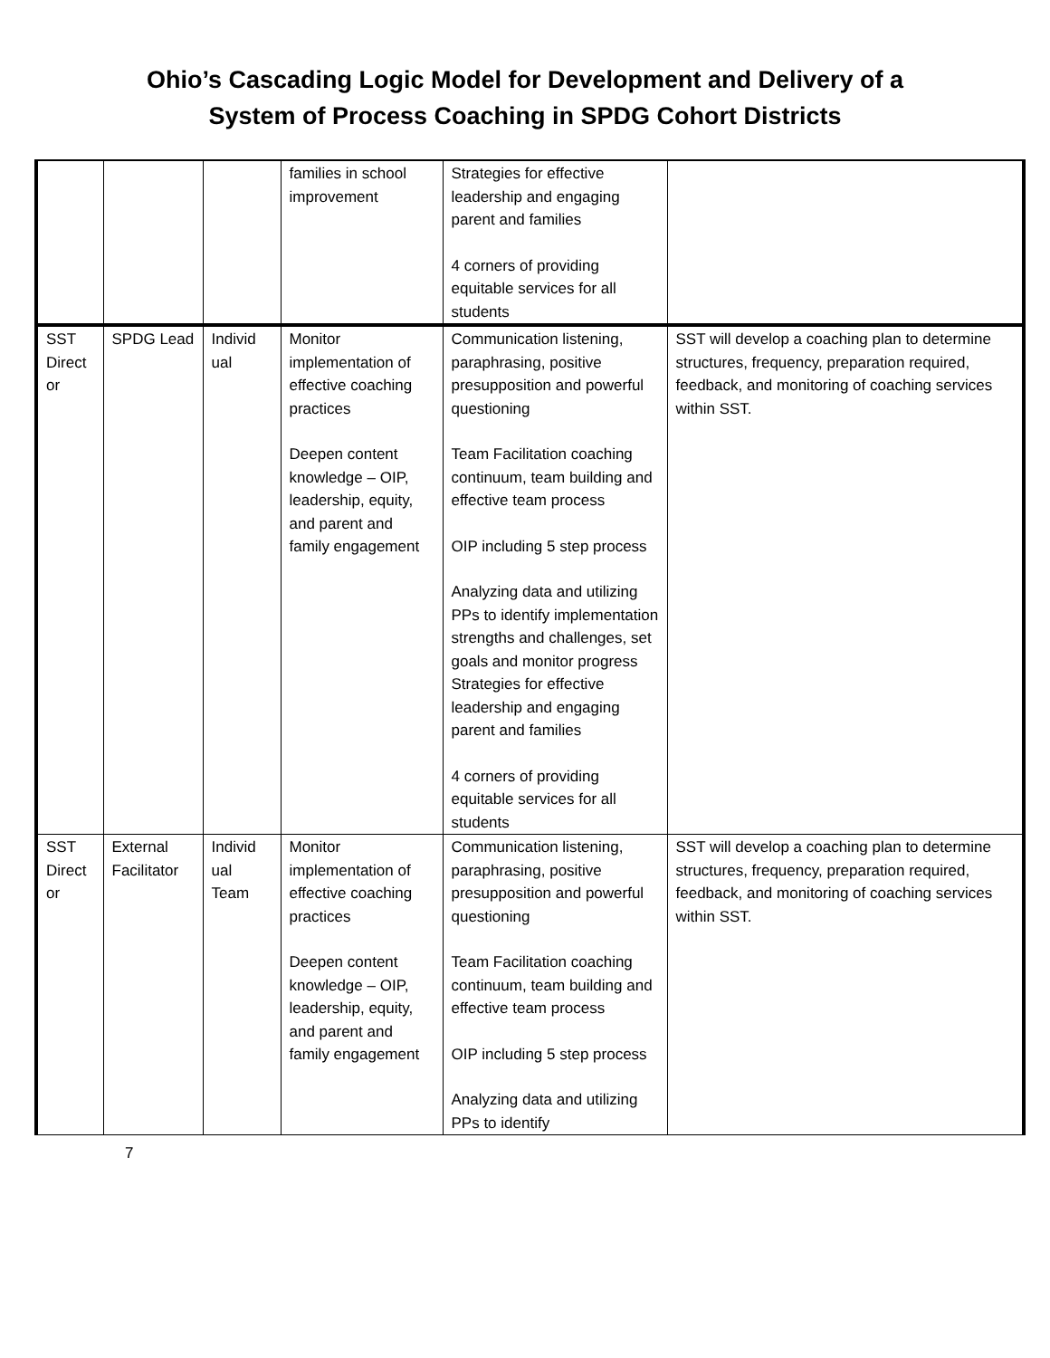Ohio’s Cascading Logic Model for Development and Delivery of a
System of Process Coaching in SPDG Cohort Districts
| | | | families in school improvement | Strategies for effective leadership and engaging parent and families 4 corners of providing equitable services for all students | |
| SST Direct or | SPDG Lead | Individ ual | Monitor implementation of effective coaching practices Deepen content knowledge – OIP, leadership, equity, and parent and family engagement | Communication listening, paraphrasing, positive presupposition and powerful questioning Team Facilitation coaching continuum, team building and effective team process OIP including 5 step process Analyzing data and utilizing PPs to identify implementation strengths and challenges, set goals and monitor progress Strategies for effective leadership and engaging parent and families 4 corners of providing equitable services for all students | SST will develop a coaching plan to determine structures, frequency, preparation required, feedback, and monitoring of coaching services within SST. |
| SST Direct or | External Facilitator | Individ ual Team | Monitor implementation of effective coaching practices Deepen content knowledge – OIP, leadership, equity, and parent and family engagement | Communication listening, paraphrasing, positive presupposition and powerful questioning Team Facilitation coaching continuum, team building and effective team process OIP including 5 step process Analyzing data and utilizing PPs to identify | SST will develop a coaching plan to determine structures, frequency, preparation required, feedback, and monitoring of coaching services within SST. |
7